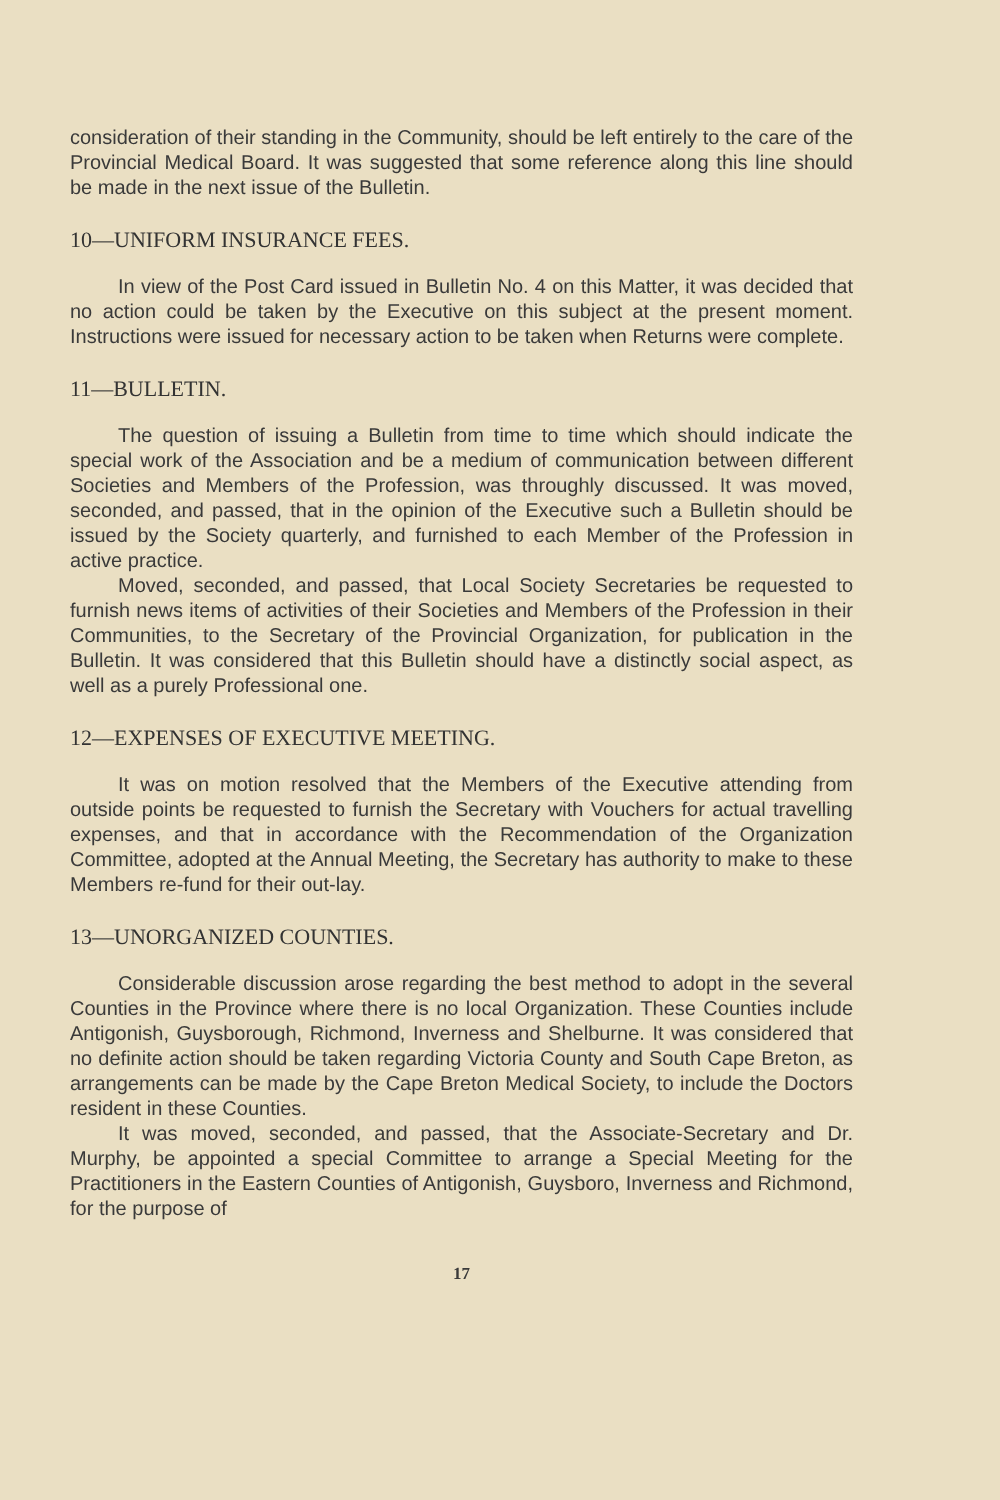consideration of their standing in the Community, should be left entirely to the care of the Provincial Medical Board. It was suggested that some reference along this line should be made in the next issue of the Bulletin.
10—UNIFORM INSURANCE FEES.
In view of the Post Card issued in Bulletin No. 4 on this Matter, it was decided that no action could be taken by the Executive on this subject at the present moment. Instructions were issued for necessary action to be taken when Returns were complete.
11—BULLETIN.
The question of issuing a Bulletin from time to time which should indicate the special work of the Association and be a medium of communication between different Societies and Members of the Profession, was throughly discussed. It was moved, seconded, and passed, that in the opinion of the Executive such a Bulletin should be issued by the Society quarterly, and furnished to each Member of the Profession in active practice.
Moved, seconded, and passed, that Local Society Secretaries be requested to furnish news items of activities of their Societies and Members of the Profession in their Communities, to the Secretary of the Provincial Organization, for publication in the Bulletin. It was considered that this Bulletin should have a distinctly social aspect, as well as a purely Professional one.
12—EXPENSES OF EXECUTIVE MEETING.
It was on motion resolved that the Members of the Executive attending from outside points be requested to furnish the Secretary with Vouchers for actual travelling expenses, and that in accordance with the Recommendation of the Organization Committee, adopted at the Annual Meeting, the Secretary has authority to make to these Members re-fund for their out-lay.
13—UNORGANIZED COUNTIES.
Considerable discussion arose regarding the best method to adopt in the several Counties in the Province where there is no local Organization. These Counties include Antigonish, Guysborough, Richmond, Inverness and Shelburne. It was considered that no definite action should be taken regarding Victoria County and South Cape Breton, as arrangements can be made by the Cape Breton Medical Society, to include the Doctors resident in these Counties.
It was moved, seconded, and passed, that the Associate-Secretary and Dr. Murphy, be appointed a special Committee to arrange a Special Meeting for the Practitioners in the Eastern Counties of Antigonish, Guysboro, Inverness and Richmond, for the purpose of
17